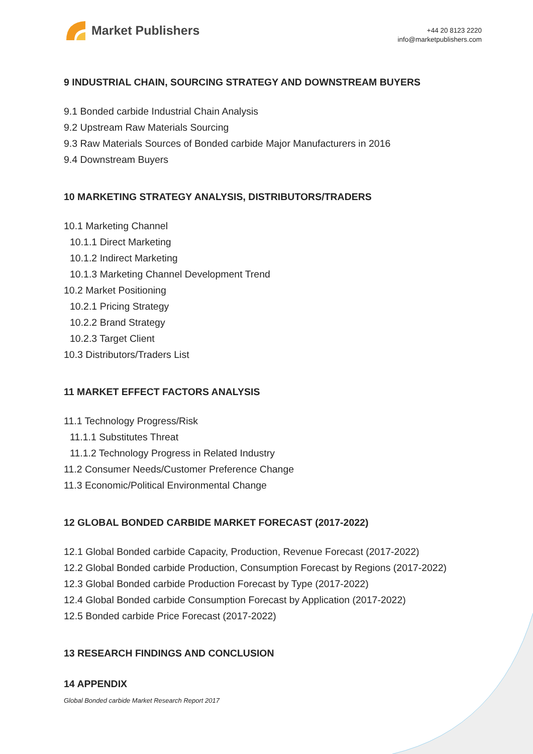Market Publishers
+44 20 8123 2220
info@marketpublishers.com
9 INDUSTRIAL CHAIN, SOURCING STRATEGY AND DOWNSTREAM BUYERS
9.1 Bonded carbide Industrial Chain Analysis
9.2 Upstream Raw Materials Sourcing
9.3 Raw Materials Sources of Bonded carbide Major Manufacturers in 2016
9.4 Downstream Buyers
10 MARKETING STRATEGY ANALYSIS, DISTRIBUTORS/TRADERS
10.1 Marketing Channel
10.1.1 Direct Marketing
10.1.2 Indirect Marketing
10.1.3 Marketing Channel Development Trend
10.2 Market Positioning
10.2.1 Pricing Strategy
10.2.2 Brand Strategy
10.2.3 Target Client
10.3 Distributors/Traders List
11 MARKET EFFECT FACTORS ANALYSIS
11.1 Technology Progress/Risk
11.1.1 Substitutes Threat
11.1.2 Technology Progress in Related Industry
11.2 Consumer Needs/Customer Preference Change
11.3 Economic/Political Environmental Change
12 GLOBAL BONDED CARBIDE MARKET FORECAST (2017-2022)
12.1 Global Bonded carbide Capacity, Production, Revenue Forecast (2017-2022)
12.2 Global Bonded carbide Production, Consumption Forecast by Regions (2017-2022)
12.3 Global Bonded carbide Production Forecast by Type (2017-2022)
12.4 Global Bonded carbide Consumption Forecast by Application (2017-2022)
12.5 Bonded carbide Price Forecast (2017-2022)
13 RESEARCH FINDINGS AND CONCLUSION
14 APPENDIX
Global Bonded carbide Market Research Report 2017